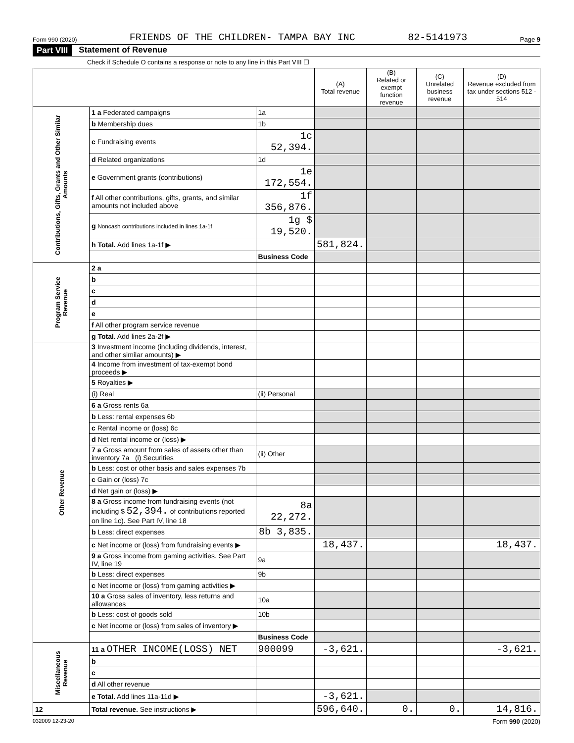Form 990 (2020) FRIENDS OF THE CHILDREN- TAMPA BAY INC 82-5141973 Page 9
Part VIII Statement of Revenue
Check if Schedule O contains a response or note to any line in this Part VIII ☐
| | | | (A) Total revenue | (B) Related or exempt function revenue | (C) Unrelated business revenue | (D) Revenue excluded from tax under sections 512 - 514 |
| --- | --- | --- | --- | --- | --- | --- |
| Contributions, Gifts, Grants and Other Similar Amounts | 1 a Federated campaigns | 1a | | | | |
| | b Membership dues | 1b | | | | |
| | c Fundraising events | 1c 52,394. | | | | |
| | d Related organizations | 1d | | | | |
| | e Government grants (contributions) | 1e 172,554. | | | | |
| | f All other contributions, gifts, grants, and similar amounts not included above | 1f 356,876. | | | | |
| | g Noncash contributions included in lines 1a-1f | 1g $ 19,520. | | | | |
| | h Total. Add lines 1a-1f ▶ | | 581,824. | | | |
| | | Business Code | | | | |
| Program Service Revenue | 2 a | | | | | |
| | b | | | | | |
| | c | | | | | |
| | d | | | | | |
| | e | | | | | |
| | f All other program service revenue | | | | | |
| | g Total. Add lines 2a-2f ▶ | | | | | |
| Other Revenue | 3 Investment income (including dividends, interest, and other similar amounts) ▶ | | | | | |
| | 4 Income from investment of tax-exempt bond proceeds ▶ | | | | | |
| | 5 Royalties ▶ | | | | | |
| | (i) Real | (ii) Personal | | | | |
| | 6 a Gross rents 6a | | | | | |
| | b Less: rental expenses 6b | | | | | |
| | c Rental income or (loss) 6c | | | | | |
| | d Net rental income or (loss) ▶ | | | | | |
| | 7 a Gross amount from sales of assets other than inventory 7a (i) Securities | (ii) Other | | | | |
| | b Less: cost or other basis and sales expenses 7b | | | | | |
| | c Gain or (loss) 7c | | | | | |
| | d Net gain or (loss) ▶ | | | | | |
| | 8 a Gross income from fundraising events (not including $ 52,394. of contributions reported on line 1c). See Part IV, line 18 | 8a 22,272. | | | | |
| | b Less: direct expenses | 8b 3,835. | | | | |
| | c Net income or (loss) from fundraising events ▶ | | 18,437. | | | 18,437. |
| | 9 a Gross income from gaming activities. See Part IV, line 19 | 9a | | | | |
| | b Less: direct expenses | 9b | | | | |
| | c Net income or (loss) from gaming activities ▶ | | | | | |
| | 10 a Gross sales of inventory, less returns and allowances | 10a | | | | |
| | b Less: cost of goods sold | 10b | | | | |
| | c Net income or (loss) from sales of inventory ▶ | | | | | |
| | | Business Code | | | | |
| Miscellaneous Revenue | 11 a OTHER INCOME(LOSS) NET | 900099 | -3,621. | | | -3,621. |
| | b | | | | | |
| | c | | | | | |
| | d All other revenue | | | | | |
| | e Total. Add lines 11a-11d ▶ | | -3,621. | | | |
| 12 | Total revenue. See instructions ▶ | | 596,640. | 0. | 0. | 14,816. |
032009 12-23-20 Form 990 (2020)